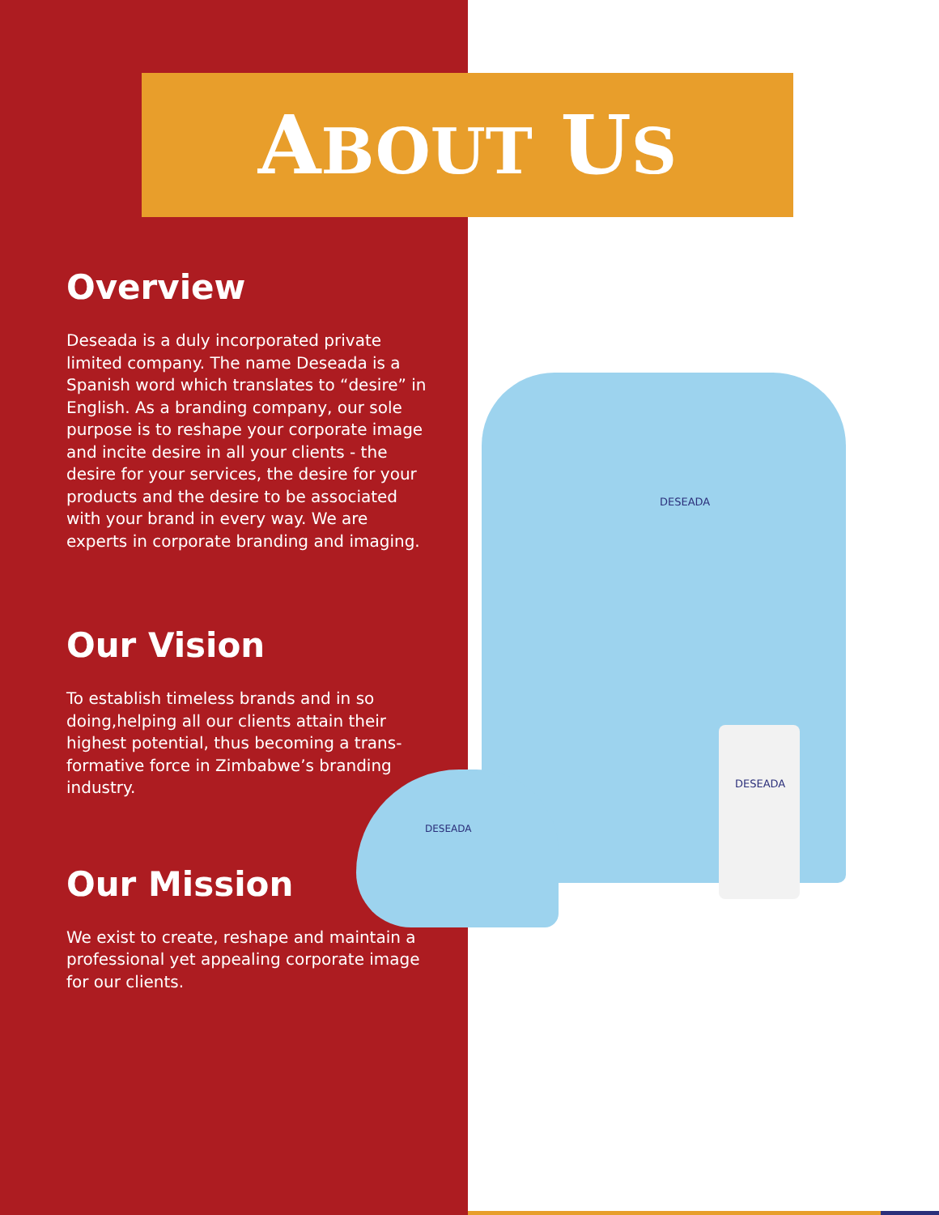DESEADA
DESEADA
DESEADA
ABOUT US
Overview
Deseada is a duly incorporated private limited company. The name Deseada is a Spanish word which translates to “desire” in English. As a branding company, our sole purpose is to reshape your corporate image and incite desire in all your clients - the desire for your services, the desire for your products and the desire to be associated with your brand in every way. We are experts in corporate branding and imaging.
Our Vision
To establish timeless brands and in so doing,helping all our clients attain their highest potential, thus becoming a trans-formative force in Zimbabwe’s branding industry.
Our Mission
We exist to create, reshape and maintain a professional yet appealing corporate image for our clients.